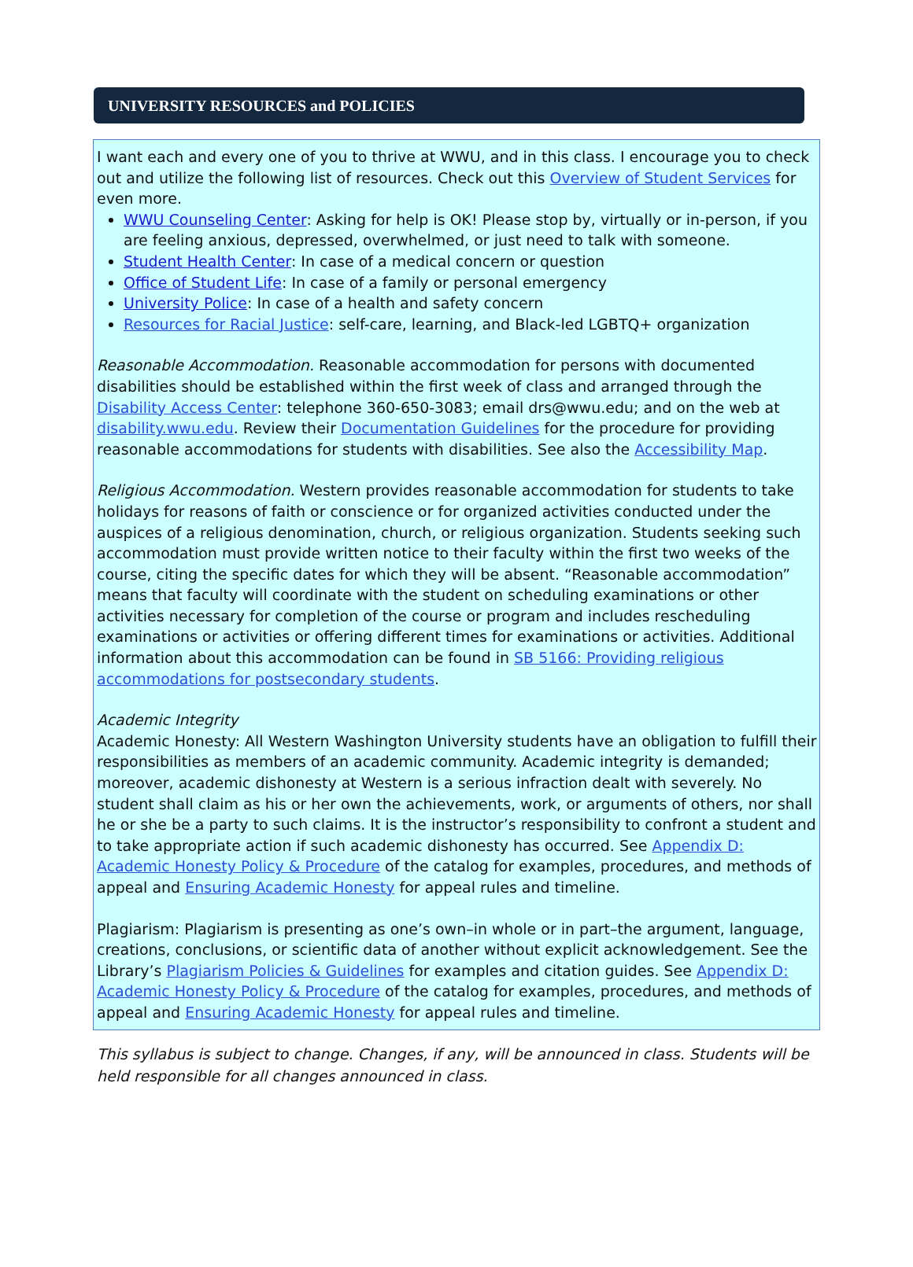UNIVERSITY RESOURCES and POLICIES
I want each and every one of you to thrive at WWU, and in this class. I encourage you to check out and utilize the following list of resources. Check out this Overview of Student Services for even more.
WWU Counseling Center: Asking for help is OK! Please stop by, virtually or in-person, if you are feeling anxious, depressed, overwhelmed, or just need to talk with someone.
Student Health Center: In case of a medical concern or question
Office of Student Life: In case of a family or personal emergency
University Police: In case of a health and safety concern
Resources for Racial Justice: self-care, learning, and Black-led LGBTQ+ organization
Reasonable Accommodation. Reasonable accommodation for persons with documented disabilities should be established within the first week of class and arranged through the Disability Access Center: telephone 360-650-3083; email drs@wwu.edu; and on the web at disability.wwu.edu. Review their Documentation Guidelines for the procedure for providing reasonable accommodations for students with disabilities. See also the Accessibility Map.
Religious Accommodation. Western provides reasonable accommodation for students to take holidays for reasons of faith or conscience or for organized activities conducted under the auspices of a religious denomination, church, or religious organization. Students seeking such accommodation must provide written notice to their faculty within the first two weeks of the course, citing the specific dates for which they will be absent. “Reasonable accommodation” means that faculty will coordinate with the student on scheduling examinations or other activities necessary for completion of the course or program and includes rescheduling examinations or activities or offering different times for examinations or activities. Additional information about this accommodation can be found in SB 5166: Providing religious accommodations for postsecondary students.
Academic Integrity
Academic Honesty: All Western Washington University students have an obligation to fulfill their responsibilities as members of an academic community. Academic integrity is demanded; moreover, academic dishonesty at Western is a serious infraction dealt with severely. No student shall claim as his or her own the achievements, work, or arguments of others, nor shall he or she be a party to such claims. It is the instructor’s responsibility to confront a student and to take appropriate action if such academic dishonesty has occurred. See Appendix D: Academic Honesty Policy & Procedure of the catalog for examples, procedures, and methods of appeal and Ensuring Academic Honesty for appeal rules and timeline.
Plagiarism: Plagiarism is presenting as one’s own–in whole or in part–the argument, language, creations, conclusions, or scientific data of another without explicit acknowledgement. See the Library’s Plagiarism Policies & Guidelines for examples and citation guides. See Appendix D: Academic Honesty Policy & Procedure of the catalog for examples, procedures, and methods of appeal and Ensuring Academic Honesty for appeal rules and timeline.
This syllabus is subject to change. Changes, if any, will be announced in class. Students will be held responsible for all changes announced in class.